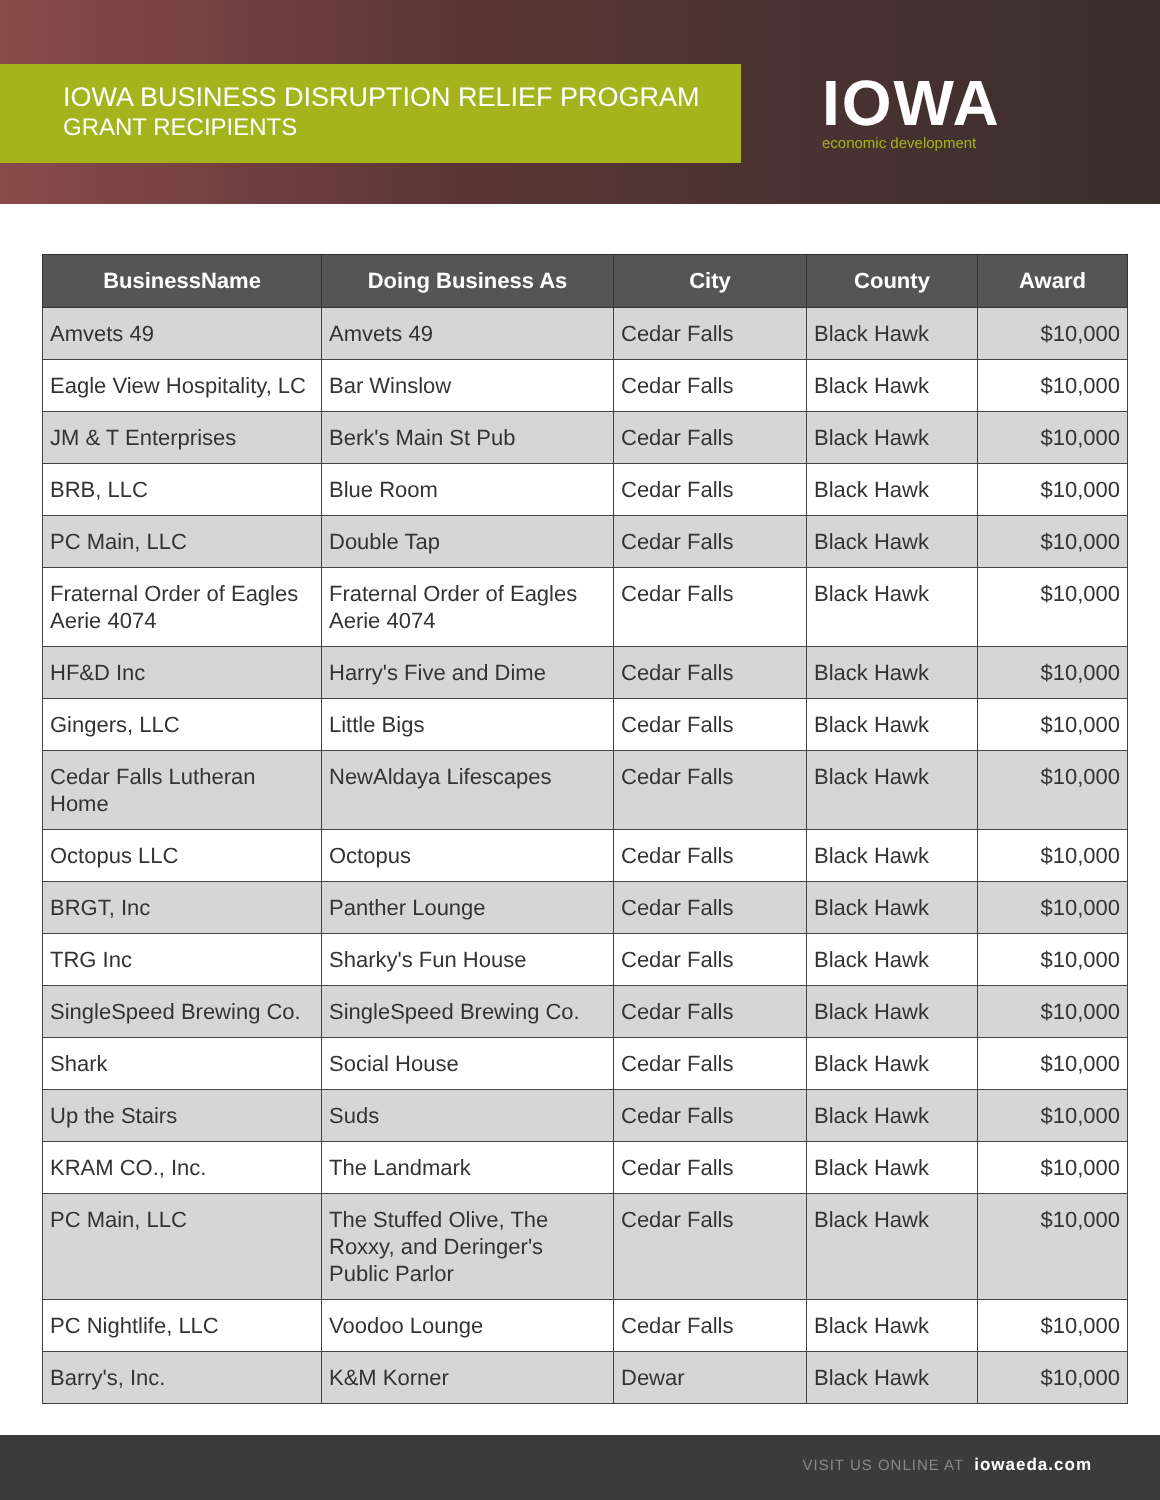IOWA BUSINESS DISRUPTION RELIEF PROGRAM
GRANT RECIPIENTS
IOWA
economic development
| BusinessName | Doing Business As | City | County | Award |
| --- | --- | --- | --- | --- |
| Amvets 49 | Amvets 49 | Cedar Falls | Black Hawk | $10,000 |
| Eagle View Hospitality, LC | Bar Winslow | Cedar Falls | Black Hawk | $10,000 |
| JM & T Enterprises | Berk's Main St Pub | Cedar Falls | Black Hawk | $10,000 |
| BRB, LLC | Blue Room | Cedar Falls | Black Hawk | $10,000 |
| PC Main, LLC | Double Tap | Cedar Falls | Black Hawk | $10,000 |
| Fraternal Order of Eagles Aerie 4074 | Fraternal Order of Eagles Aerie 4074 | Cedar Falls | Black Hawk | $10,000 |
| HF&D Inc | Harry's Five and Dime | Cedar Falls | Black Hawk | $10,000 |
| Gingers, LLC | Little Bigs | Cedar Falls | Black Hawk | $10,000 |
| Cedar Falls Lutheran Home | NewAldaya Lifescapes | Cedar Falls | Black Hawk | $10,000 |
| Octopus LLC | Octopus | Cedar Falls | Black Hawk | $10,000 |
| BRGT, Inc | Panther Lounge | Cedar Falls | Black Hawk | $10,000 |
| TRG Inc | Sharky's Fun House | Cedar Falls | Black Hawk | $10,000 |
| SingleSpeed Brewing Co. | SingleSpeed Brewing Co. | Cedar Falls | Black Hawk | $10,000 |
| Shark | Social House | Cedar Falls | Black Hawk | $10,000 |
| Up the Stairs | Suds | Cedar Falls | Black Hawk | $10,000 |
| KRAM CO., Inc. | The Landmark | Cedar Falls | Black Hawk | $10,000 |
| PC Main, LLC | The Stuffed Olive, The Roxxy, and Deringer's Public Parlor | Cedar Falls | Black Hawk | $10,000 |
| PC Nightlife, LLC | Voodoo Lounge | Cedar Falls | Black Hawk | $10,000 |
| Barry's, Inc. | K&M Korner | Dewar | Black Hawk | $10,000 |
VISIT US ONLINE AT iowaeda.com